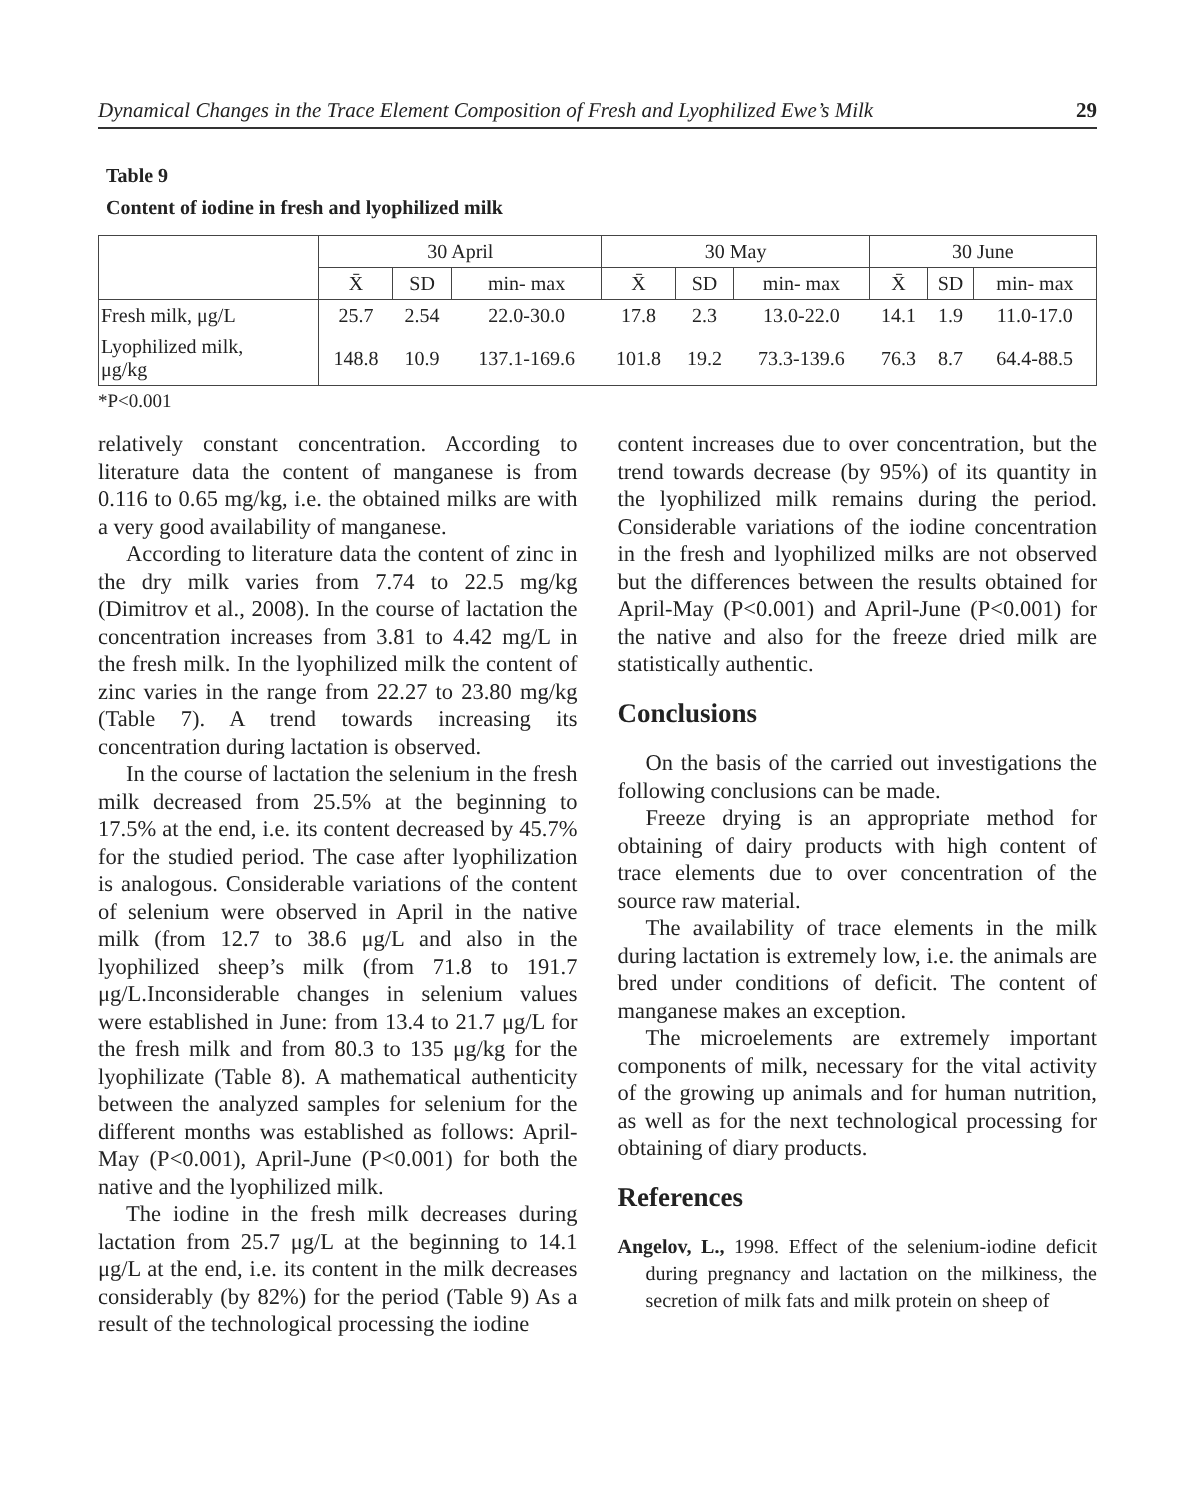Dynamical Changes in the Trace Element Composition of Fresh and Lyophilized Ewe’s Milk 29
Table 9
Content of iodine in fresh and lyophilized milk
| | 30 April | | | 30 May | | | 30 June | | |
| --- | --- | --- | --- | --- | --- | --- | --- | --- | --- |
| | X̄ | SD | min- max | X̄ | SD | min- max | X̄ | SD | min- max |
| Fresh milk, μg/L | 25.7 | 2.54 | 22.0-30.0 | 17.8 | 2.3 | 13.0-22.0 | 14.1 | 1.9 | 11.0-17.0 |
| Lyophilized milk, μg/kg | 148.8 | 10.9 | 137.1-169.6 | 101.8 | 19.2 | 73.3-139.6 | 76.3 | 8.7 | 64.4-88.5 |
*P<0.001
relatively constant concentration. According to literature data the content of manganese is from 0.116 to 0.65 mg/kg, i.e. the obtained milks are with a very good availability of manganese.
According to literature data the content of zinc in the dry milk varies from 7.74 to 22.5 mg/kg (Dimitrov et al., 2008). In the course of lactation the concentration increases from 3.81 to 4.42 mg/L in the fresh milk. In the lyophilized milk the content of zinc varies in the range from 22.27 to 23.80 mg/kg (Table 7). A trend towards increasing its concentration during lactation is observed.
In the course of lactation the selenium in the fresh milk decreased from 25.5% at the beginning to 17.5% at the end, i.e. its content decreased by 45.7% for the studied period. The case after lyophilization is analogous. Considerable variations of the content of selenium were observed in April in the native milk (from 12.7 to 38.6 μg/L and also in the lyophilized sheep’s milk (from 71.8 to 191.7 μg/L.Inconsiderable changes in selenium values were established in June: from 13.4 to 21.7 μg/L for the fresh milk and from 80.3 to 135 μg/kg for the lyophilizate (Table 8). A mathematical authenticity between the analyzed samples for selenium for the different months was established as follows: April-May (P<0.001), April-June (P<0.001) for both the native and the lyophilized milk.
The iodine in the fresh milk decreases during lactation from 25.7 μg/L at the beginning to 14.1 μg/L at the end, i.e. its content in the milk decreases considerably (by 82%) for the period (Table 9) As a result of the technological processing the iodine
content increases due to over concentration, but the trend towards decrease (by 95%) of its quantity in the lyophilized milk remains during the period. Considerable variations of the iodine concentration in the fresh and lyophilized milks are not observed but the differences between the results obtained for April-May (P<0.001) and April-June (P<0.001) for the native and also for the freeze dried milk are statistically authentic.
Conclusions
On the basis of the carried out investigations the following conclusions can be made.
Freeze drying is an appropriate method for obtaining of dairy products with high content of trace elements due to over concentration of the source raw material.
The availability of trace elements in the milk during lactation is extremely low, i.e. the animals are bred under conditions of deficit. The content of manganese makes an exception.
The microelements are extremely important components of milk, necessary for the vital activity of the growing up animals and for human nutrition, as well as for the next technological processing for obtaining of diary products.
References
Angelov, L., 1998. Effect of the selenium-iodine deficit during pregnancy and lactation on the milkiness, the secretion of milk fats and milk protein on sheep of